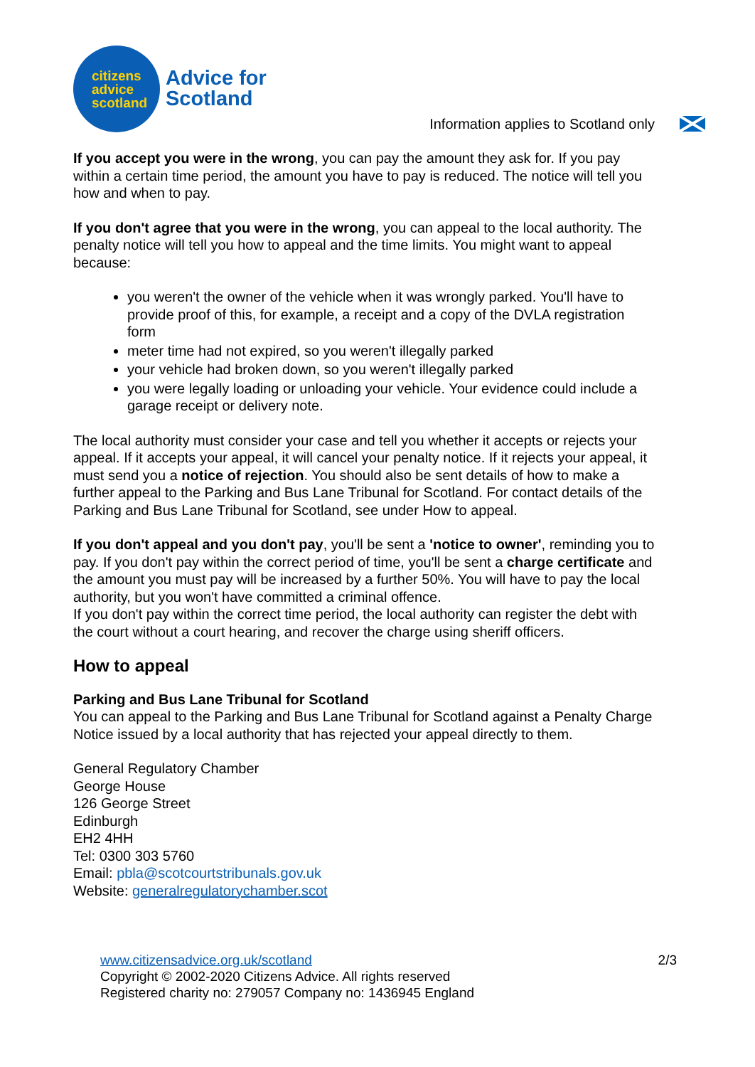citizens
advice
scotland
Advice for
Scotland
Information applies to Scotland only
If you accept you were in the wrong, you can pay the amount they ask for. If you pay within a certain time period, the amount you have to pay is reduced. The notice will tell you how and when to pay.
If you don't agree that you were in the wrong, you can appeal to the local authority. The penalty notice will tell you how to appeal and the time limits. You might want to appeal because:
you weren't the owner of the vehicle when it was wrongly parked. You'll have to provide proof of this, for example, a receipt and a copy of the DVLA registration form
meter time had not expired, so you weren't illegally parked
your vehicle had broken down, so you weren't illegally parked
you were legally loading or unloading your vehicle. Your evidence could include a garage receipt or delivery note.
The local authority must consider your case and tell you whether it accepts or rejects your appeal. If it accepts your appeal, it will cancel your penalty notice. If it rejects your appeal, it must send you a notice of rejection. You should also be sent details of how to make a further appeal to the Parking and Bus Lane Tribunal for Scotland. For contact details of the Parking and Bus Lane Tribunal for Scotland, see under How to appeal.
If you don't appeal and you don't pay, you'll be sent a 'notice to owner', reminding you to pay. If you don't pay within the correct period of time, you'll be sent a charge certificate and the amount you must pay will be increased by a further 50%. You will have to pay the local authority, but you won't have committed a criminal offence.
If you don't pay within the correct time period, the local authority can register the debt with the court without a court hearing, and recover the charge using sheriff officers.
How to appeal
Parking and Bus Lane Tribunal for Scotland
You can appeal to the Parking and Bus Lane Tribunal for Scotland against a Penalty Charge Notice issued by a local authority that has rejected your appeal directly to them.
General Regulatory Chamber
George House
126 George Street
Edinburgh
EH2 4HH
Tel: 0300 303 5760
Email: pbla@scotcourtstribunals.gov.uk
Website: generalregulatorychamber.scot
www.citizensadvice.org.uk/scotland
Copyright © 2002-2020 Citizens Advice. All rights reserved
Registered charity no: 279057 Company no: 1436945 England
2/3